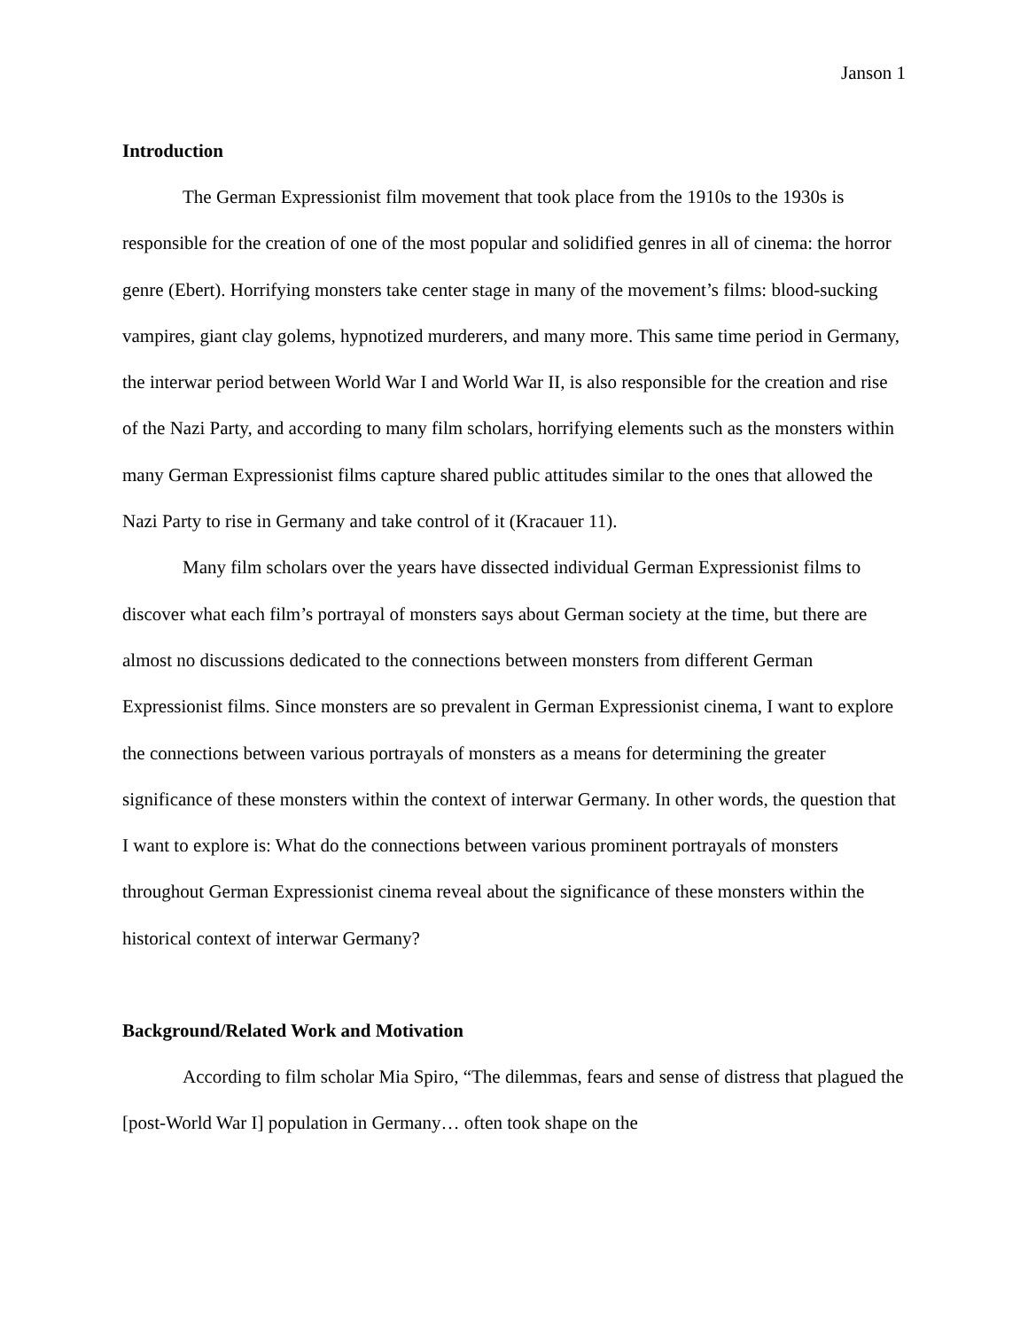Janson 1
Introduction
The German Expressionist film movement that took place from the 1910s to the 1930s is responsible for the creation of one of the most popular and solidified genres in all of cinema: the horror genre (Ebert). Horrifying monsters take center stage in many of the movement’s films: blood-sucking vampires, giant clay golems, hypnotized murderers, and many more. This same time period in Germany, the interwar period between World War I and World War II, is also responsible for the creation and rise of the Nazi Party, and according to many film scholars, horrifying elements such as the monsters within many German Expressionist films capture shared public attitudes similar to the ones that allowed the Nazi Party to rise in Germany and take control of it (Kracauer 11).
Many film scholars over the years have dissected individual German Expressionist films to discover what each film’s portrayal of monsters says about German society at the time, but there are almost no discussions dedicated to the connections between monsters from different German Expressionist films. Since monsters are so prevalent in German Expressionist cinema, I want to explore the connections between various portrayals of monsters as a means for determining the greater significance of these monsters within the context of interwar Germany. In other words, the question that I want to explore is: What do the connections between various prominent portrayals of monsters throughout German Expressionist cinema reveal about the significance of these monsters within the historical context of interwar Germany?
Background/Related Work and Motivation
According to film scholar Mia Spiro, “The dilemmas, fears and sense of distress that plagued the [post-World War I] population in Germany… often took shape on the